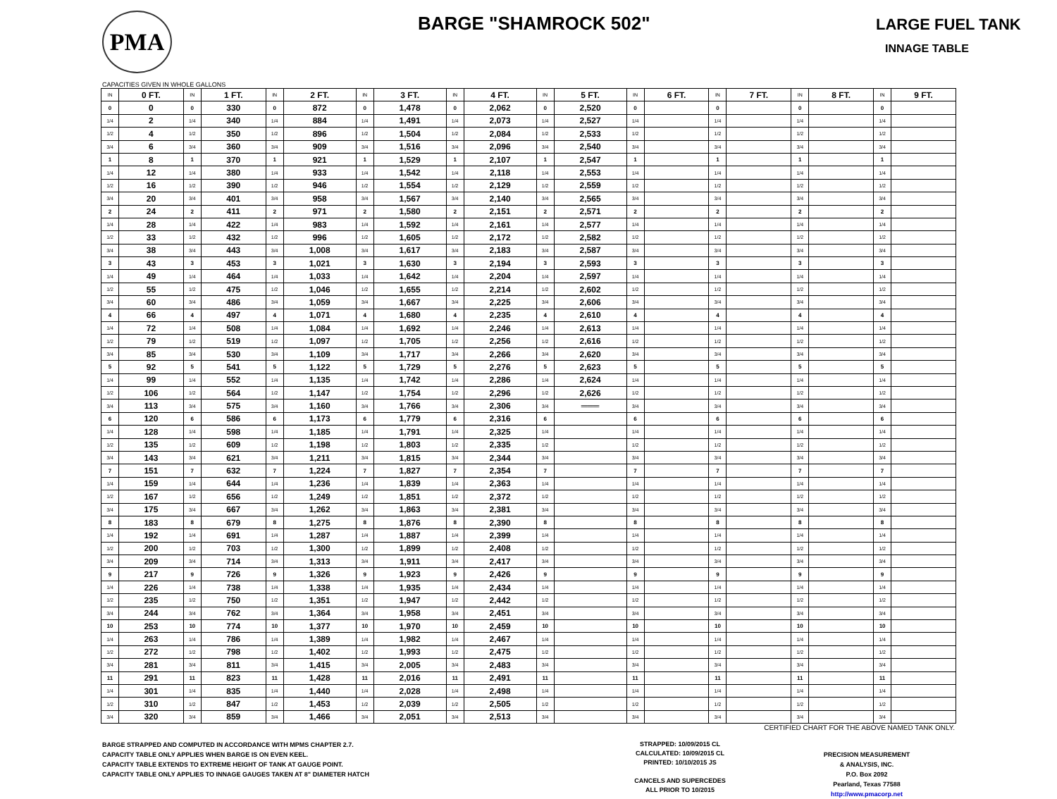PMA
BARGE "SHAMROCK 502" LARGE FUEL TANK
INNAGE TABLE
CAPACITIES GIVEN IN WHOLE GALLONS
| IN | 0 FT. | IN | 1 FT. | IN | 2 FT. | IN | 3 FT. | IN | 4 FT. | IN | 5 FT. | IN | 6 FT. | IN | 7 FT. | IN | 8 FT. | IN | 9 FT. |
| --- | --- | --- | --- | --- | --- | --- | --- | --- | --- | --- | --- | --- | --- | --- | --- | --- | --- | --- | --- |
| 0 | 0 | 0 | 330 | 0 | 872 | 0 | 1,478 | 0 | 2,062 | 0 | 2,520 | 0 | | 0 | | 0 | | 0 | |
| 1/4 | 2 | 1/4 | 340 | 1/4 | 884 | 1/4 | 1,491 | 1/4 | 2,073 | 1/4 | 2,527 | 1/4 | | 1/4 | | 1/4 | | 1/4 | |
| 1/2 | 4 | 1/2 | 350 | 1/2 | 896 | 1/2 | 1,504 | 1/2 | 2,084 | 1/2 | 2,533 | 1/2 | | 1/2 | | 1/2 | | 1/2 | |
| 3/4 | 6 | 3/4 | 360 | 3/4 | 909 | 3/4 | 1,516 | 3/4 | 2,096 | 3/4 | 2,540 | 3/4 | | 3/4 | | 3/4 | | 3/4 | |
| 1 | 8 | 1 | 370 | 1 | 921 | 1 | 1,529 | 1 | 2,107 | 1 | 2,547 | 1 | | 1 | | 1 | | 1 | |
| 1/4 | 12 | 1/4 | 380 | 1/4 | 933 | 1/4 | 1,542 | 1/4 | 2,118 | 1/4 | 2,553 | 1/4 | | 1/4 | | 1/4 | | 1/4 | |
| 1/2 | 16 | 1/2 | 390 | 1/2 | 946 | 1/2 | 1,554 | 1/2 | 2,129 | 1/2 | 2,559 | 1/2 | | 1/2 | | 1/2 | | 1/2 | |
| 3/4 | 20 | 3/4 | 401 | 3/4 | 958 | 3/4 | 1,567 | 3/4 | 2,140 | 3/4 | 2,565 | 3/4 | | 3/4 | | 3/4 | | 3/4 | |
| 2 | 24 | 2 | 411 | 2 | 971 | 2 | 1,580 | 2 | 2,151 | 2 | 2,571 | 2 | | 2 | | 2 | | 2 | |
| 1/4 | 28 | 1/4 | 422 | 1/4 | 983 | 1/4 | 1,592 | 1/4 | 2,161 | 1/4 | 2,577 | 1/4 | | 1/4 | | 1/4 | | 1/4 | |
| 1/2 | 33 | 1/2 | 432 | 1/2 | 996 | 1/2 | 1,605 | 1/2 | 2,172 | 1/2 | 2,582 | 1/2 | | 1/2 | | 1/2 | | 1/2 | |
| 3/4 | 38 | 3/4 | 443 | 3/4 | 1,008 | 3/4 | 1,617 | 3/4 | 2,183 | 3/4 | 2,587 | 3/4 | | 3/4 | | 3/4 | | 3/4 | |
| 3 | 43 | 3 | 453 | 3 | 1,021 | 3 | 1,630 | 3 | 2,194 | 3 | 2,593 | 3 | | 3 | | 3 | | 3 | |
| 1/4 | 49 | 1/4 | 464 | 1/4 | 1,033 | 1/4 | 1,642 | 1/4 | 2,204 | 1/4 | 2,597 | 1/4 | | 1/4 | | 1/4 | | 1/4 | |
| 1/2 | 55 | 1/2 | 475 | 1/2 | 1,046 | 1/2 | 1,655 | 1/2 | 2,214 | 1/2 | 2,602 | 1/2 | | 1/2 | | 1/2 | | 1/2 | |
| 3/4 | 60 | 3/4 | 486 | 3/4 | 1,059 | 3/4 | 1,667 | 3/4 | 2,225 | 3/4 | 2,606 | 3/4 | | 3/4 | | 3/4 | | 3/4 | |
| 4 | 66 | 4 | 497 | 4 | 1,071 | 4 | 1,680 | 4 | 2,235 | 4 | 2,610 | 4 | | 4 | | 4 | | 4 | |
| 1/4 | 72 | 1/4 | 508 | 1/4 | 1,084 | 1/4 | 1,692 | 1/4 | 2,246 | 1/4 | 2,613 | 1/4 | | 1/4 | | 1/4 | | 1/4 | |
| 1/2 | 79 | 1/2 | 519 | 1/2 | 1,097 | 1/2 | 1,705 | 1/2 | 2,256 | 1/2 | 2,616 | 1/2 | | 1/2 | | 1/2 | | 1/2 | |
| 3/4 | 85 | 3/4 | 530 | 3/4 | 1,109 | 3/4 | 1,717 | 3/4 | 2,266 | 3/4 | 2,620 | 3/4 | | 3/4 | | 3/4 | | 3/4 | |
| 5 | 92 | 5 | 541 | 5 | 1,122 | 5 | 1,729 | 5 | 2,276 | 5 | 2,623 | 5 | | 5 | | 5 | | 5 | |
| 1/4 | 99 | 1/4 | 552 | 1/4 | 1,135 | 1/4 | 1,742 | 1/4 | 2,286 | 1/4 | 2,624 | 1/4 | | 1/4 | | 1/4 | | 1/4 | |
| 1/2 | 106 | 1/2 | 564 | 1/2 | 1,147 | 1/2 | 1,754 | 1/2 | 2,296 | 1/2 | 2,626 | 1/2 | | 1/2 | | 1/2 | | 1/2 | |
| 3/4 | 113 | 3/4 | 575 | 3/4 | 1,160 | 3/4 | 1,766 | 3/4 | 2,306 | 3/4 | ═══ | 3/4 | | 3/4 | | 3/4 | | 3/4 | |
| 6 | 120 | 6 | 586 | 6 | 1,173 | 6 | 1,779 | 6 | 2,316 | 6 | | 6 | | 6 | | 6 | | 6 | |
| 1/4 | 128 | 1/4 | 598 | 1/4 | 1,185 | 1/4 | 1,791 | 1/4 | 2,325 | 1/4 | | 1/4 | | 1/4 | | 1/4 | | 1/4 | |
| 1/2 | 135 | 1/2 | 609 | 1/2 | 1,198 | 1/2 | 1,803 | 1/2 | 2,335 | 1/2 | | 1/2 | | 1/2 | | 1/2 | | 1/2 | |
| 3/4 | 143 | 3/4 | 621 | 3/4 | 1,211 | 3/4 | 1,815 | 3/4 | 2,344 | 3/4 | | 3/4 | | 3/4 | | 3/4 | | 3/4 | |
| 7 | 151 | 7 | 632 | 7 | 1,224 | 7 | 1,827 | 7 | 2,354 | 7 | | 7 | | 7 | | 7 | | 7 | |
| 1/4 | 159 | 1/4 | 644 | 1/4 | 1,236 | 1/4 | 1,839 | 1/4 | 2,363 | 1/4 | | 1/4 | | 1/4 | | 1/4 | | 1/4 | |
| 1/2 | 167 | 1/2 | 656 | 1/2 | 1,249 | 1/2 | 1,851 | 1/2 | 2,372 | 1/2 | | 1/2 | | 1/2 | | 1/2 | | 1/2 | |
| 3/4 | 175 | 3/4 | 667 | 3/4 | 1,262 | 3/4 | 1,863 | 3/4 | 2,381 | 3/4 | | 3/4 | | 3/4 | | 3/4 | | 3/4 | |
| 8 | 183 | 8 | 679 | 8 | 1,275 | 8 | 1,876 | 8 | 2,390 | 8 | | 8 | | 8 | | 8 | | 8 | |
| 1/4 | 192 | 1/4 | 691 | 1/4 | 1,287 | 1/4 | 1,887 | 1/4 | 2,399 | 1/4 | | 1/4 | | 1/4 | | 1/4 | | 1/4 | |
| 1/2 | 200 | 1/2 | 703 | 1/2 | 1,300 | 1/2 | 1,899 | 1/2 | 2,408 | 1/2 | | 1/2 | | 1/2 | | 1/2 | | 1/2 | |
| 3/4 | 209 | 3/4 | 714 | 3/4 | 1,313 | 3/4 | 1,911 | 3/4 | 2,417 | 3/4 | | 3/4 | | 3/4 | | 3/4 | | 3/4 | |
| 9 | 217 | 9 | 726 | 9 | 1,326 | 9 | 1,923 | 9 | 2,426 | 9 | | 9 | | 9 | | 9 | | 9 | |
| 1/4 | 226 | 1/4 | 738 | 1/4 | 1,338 | 1/4 | 1,935 | 1/4 | 2,434 | 1/4 | | 1/4 | | 1/4 | | 1/4 | | 1/4 | |
| 1/2 | 235 | 1/2 | 750 | 1/2 | 1,351 | 1/2 | 1,947 | 1/2 | 2,442 | 1/2 | | 1/2 | | 1/2 | | 1/2 | | 1/2 | |
| 3/4 | 244 | 3/4 | 762 | 3/4 | 1,364 | 3/4 | 1,958 | 3/4 | 2,451 | 3/4 | | 3/4 | | 3/4 | | 3/4 | | 3/4 | |
| 10 | 253 | 10 | 774 | 10 | 1,377 | 10 | 1,970 | 10 | 2,459 | 10 | | 10 | | 10 | | 10 | | 10 | |
| 1/4 | 263 | 1/4 | 786 | 1/4 | 1,389 | 1/4 | 1,982 | 1/4 | 2,467 | 1/4 | | 1/4 | | 1/4 | | 1/4 | | 1/4 | |
| 1/2 | 272 | 1/2 | 798 | 1/2 | 1,402 | 1/2 | 1,993 | 1/2 | 2,475 | 1/2 | | 1/2 | | 1/2 | | 1/2 | | 1/2 | |
| 3/4 | 281 | 3/4 | 811 | 3/4 | 1,415 | 3/4 | 2,005 | 3/4 | 2,483 | 3/4 | | 3/4 | | 3/4 | | 3/4 | | 3/4 | |
| 11 | 291 | 11 | 823 | 11 | 1,428 | 11 | 2,016 | 11 | 2,491 | 11 | | 11 | | 11 | | 11 | | 11 | |
| 1/4 | 301 | 1/4 | 835 | 1/4 | 1,440 | 1/4 | 2,028 | 1/4 | 2,498 | 1/4 | | 1/4 | | 1/4 | | 1/4 | | 1/4 | |
| 1/2 | 310 | 1/2 | 847 | 1/2 | 1,453 | 1/2 | 2,039 | 1/2 | 2,505 | 1/2 | | 1/2 | | 1/2 | | 1/2 | | 1/2 | |
| 3/4 | 320 | 3/4 | 859 | 3/4 | 1,466 | 3/4 | 2,051 | 3/4 | 2,513 | 3/4 | | 3/4 | | 3/4 | | 3/4 | | 3/4 | |
CERTIFIED CHART FOR THE ABOVE NAMED TANK ONLY.
BARGE STRAPPED AND COMPUTED IN ACCORDANCE WITH MPMS CHAPTER 2.7.
CAPACITY TABLE ONLY APPLIES WHEN BARGE IS ON EVEN KEEL.
CAPACITY TABLE EXTENDS TO EXTREME HEIGHT OF TANK AT GAUGE POINT.
CAPACITY TABLE ONLY APPLIES TO INNAGE GAUGES TAKEN AT 8" DIAMETER HATCH
STRAPPED: 10/09/2015 CL
CALCULATED: 10/09/2015 CL
PRINTED: 10/10/2015 JS
CANCELS AND SUPERCEDES
ALL PRIOR TO 10/2015
PRECISION MEASUREMENT
& ANALYSIS, INC.
P.O. Box 2092
Pearland, Texas 77588
http://www.pmacorp.net